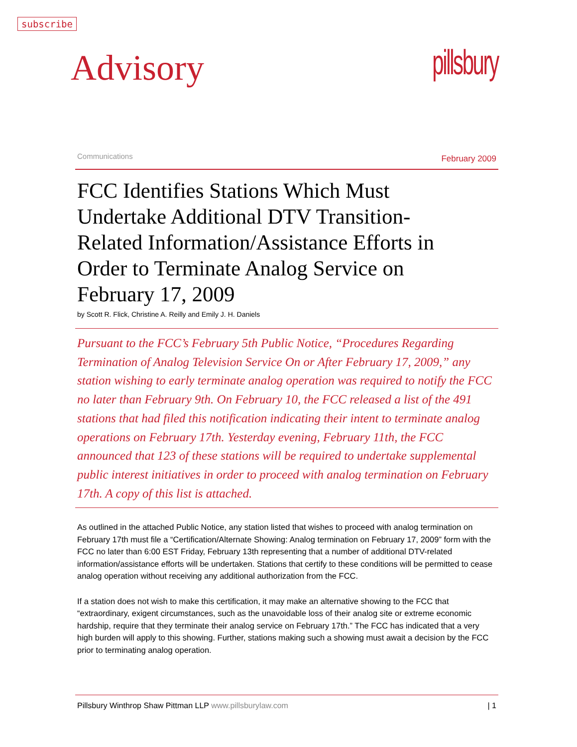subscribe
Advisory
pillsbury
Communications February 2009
FCC Identifies Stations Which Must Undertake Additional DTV Transition-Related Information/Assistance Efforts in Order to Terminate Analog Service on February 17, 2009
by Scott R. Flick, Christine A. Reilly and Emily J. H. Daniels
Pursuant to the FCC’s February 5th Public Notice, “Procedures Regarding Termination of Analog Television Service On or After February 17, 2009,” any station wishing to early terminate analog operation was required to notify the FCC no later than February 9th. On February 10, the FCC released a list of the 491 stations that had filed this notification indicating their intent to terminate analog operations on February 17th. Yesterday evening, February 11th, the FCC announced that 123 of these stations will be required to undertake supplemental public interest initiatives in order to proceed with analog termination on February 17th. A copy of this list is attached.
As outlined in the attached Public Notice, any station listed that wishes to proceed with analog termination on February 17th must file a “Certification/Alternate Showing: Analog termination on February 17, 2009” form with the FCC no later than 6:00 EST Friday, February 13th representing that a number of additional DTV-related information/assistance efforts will be undertaken. Stations that certify to these conditions will be permitted to cease analog operation without receiving any additional authorization from the FCC.
If a station does not wish to make this certification, it may make an alternative showing to the FCC that “extraordinary, exigent circumstances, such as the unavoidable loss of their analog site or extreme economic hardship, require that they terminate their analog service on February 17th.” The FCC has indicated that a very high burden will apply to this showing. Further, stations making such a showing must await a decision by the FCC prior to terminating analog operation.
Pillsbury Winthrop Shaw Pittman LLP www.pillsburylaw.com | 1